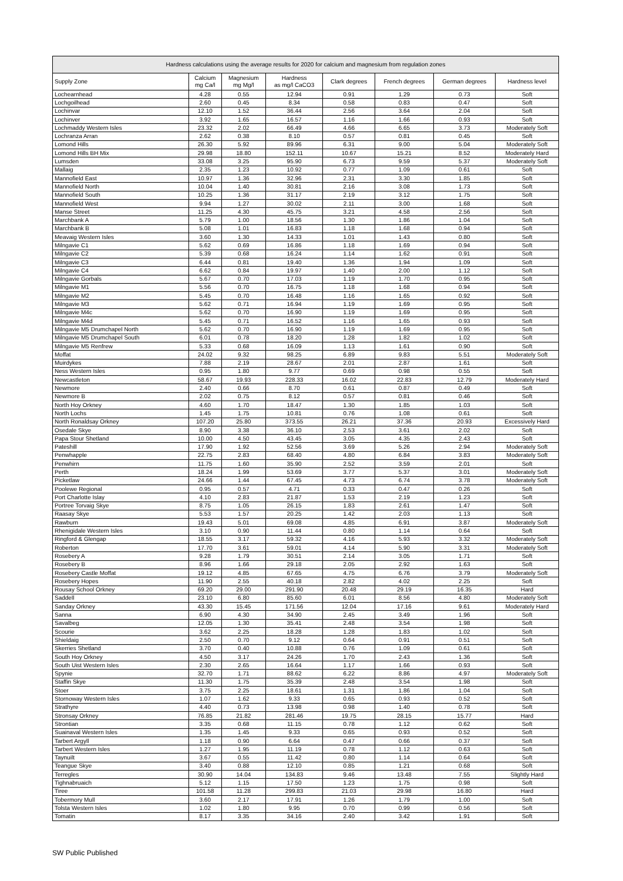| Hardness calculations using the average results for 2020 for calcium and magnesium from regulation zones | | | | | | | |
| --- | --- | --- | --- | --- | --- | --- | --- |
| Supply Zone | Calcium mg Ca/l | Magnesium mg Mg/l | Hardness as mg/l CaCO3 | Clark degrees | French degrees | German degrees | Hardness level |
| Lochearnhead | 4.28 | 0.55 | 12.94 | 0.91 | 1.29 | 0.73 | Soft |
| Lochgoilhead | 2.60 | 0.45 | 8.34 | 0.58 | 0.83 | 0.47 | Soft |
| Lochinvar | 12.10 | 1.52 | 36.44 | 2.56 | 3.64 | 2.04 | Soft |
| Lochinver | 3.92 | 1.65 | 16.57 | 1.16 | 1.66 | 0.93 | Soft |
| Lochmaddy Western Isles | 23.32 | 2.02 | 66.49 | 4.66 | 6.65 | 3.73 | Moderately Soft |
| Lochranza Arran | 2.62 | 0.38 | 8.10 | 0.57 | 0.81 | 0.45 | Soft |
| Lomond Hills | 26.30 | 5.92 | 89.96 | 6.31 | 9.00 | 5.04 | Moderately Soft |
| Lomond Hills BH Mix | 29.98 | 18.80 | 152.11 | 10.67 | 15.21 | 8.52 | Moderately Hard |
| Lumsden | 33.08 | 3.25 | 95.90 | 6.73 | 9.59 | 5.37 | Moderately Soft |
| Mallaig | 2.35 | 1.23 | 10.92 | 0.77 | 1.09 | 0.61 | Soft |
| Mannofield East | 10.97 | 1.36 | 32.96 | 2.31 | 3.30 | 1.85 | Soft |
| Mannofield North | 10.04 | 1.40 | 30.81 | 2.16 | 3.08 | 1.73 | Soft |
| Mannofield South | 10.25 | 1.36 | 31.17 | 2.19 | 3.12 | 1.75 | Soft |
| Mannofield West | 9.94 | 1.27 | 30.02 | 2.11 | 3.00 | 1.68 | Soft |
| Manse Street | 11.25 | 4.30 | 45.75 | 3.21 | 4.58 | 2.56 | Soft |
| Marchbank A | 5.79 | 1.00 | 18.56 | 1.30 | 1.86 | 1.04 | Soft |
| Marchbank B | 5.08 | 1.01 | 16.83 | 1.18 | 1.68 | 0.94 | Soft |
| Meavaig Western Isles | 3.60 | 1.30 | 14.33 | 1.01 | 1.43 | 0.80 | Soft |
| Milngavie C1 | 5.62 | 0.69 | 16.86 | 1.18 | 1.69 | 0.94 | Soft |
| Milngavie C2 | 5.39 | 0.68 | 16.24 | 1.14 | 1.62 | 0.91 | Soft |
| Milngavie C3 | 6.44 | 0.81 | 19.40 | 1.36 | 1.94 | 1.09 | Soft |
| Milngavie C4 | 6.62 | 0.84 | 19.97 | 1.40 | 2.00 | 1.12 | Soft |
| Milngavie Gorbals | 5.67 | 0.70 | 17.03 | 1.19 | 1.70 | 0.95 | Soft |
| Milngavie M1 | 5.56 | 0.70 | 16.75 | 1.18 | 1.68 | 0.94 | Soft |
| Milngavie M2 | 5.45 | 0.70 | 16.48 | 1.16 | 1.65 | 0.92 | Soft |
| Milngavie M3 | 5.62 | 0.71 | 16.94 | 1.19 | 1.69 | 0.95 | Soft |
| Milngavie M4c | 5.62 | 0.70 | 16.90 | 1.19 | 1.69 | 0.95 | Soft |
| Milngavie M4d | 5.45 | 0.71 | 16.52 | 1.16 | 1.65 | 0.93 | Soft |
| Milngavie M5 Drumchapel North | 5.62 | 0.70 | 16.90 | 1.19 | 1.69 | 0.95 | Soft |
| Milngavie M5 Drumchapel South | 6.01 | 0.78 | 18.20 | 1.28 | 1.82 | 1.02 | Soft |
| Milngavie M5 Renfrew | 5.33 | 0.68 | 16.09 | 1.13 | 1.61 | 0.90 | Soft |
| Moffat | 24.02 | 9.32 | 98.25 | 6.89 | 9.83 | 5.51 | Moderately Soft |
| Muirdykes | 7.88 | 2.19 | 28.67 | 2.01 | 2.87 | 1.61 | Soft |
| Ness Western Isles | 0.95 | 1.80 | 9.77 | 0.69 | 0.98 | 0.55 | Soft |
| Newcastleton | 58.67 | 19.93 | 228.33 | 16.02 | 22.83 | 12.79 | Moderately Hard |
| Newmore | 2.40 | 0.66 | 8.70 | 0.61 | 0.87 | 0.49 | Soft |
| Newmore B | 2.02 | 0.75 | 8.12 | 0.57 | 0.81 | 0.46 | Soft |
| North Hoy Orkney | 4.60 | 1.70 | 18.47 | 1.30 | 1.85 | 1.03 | Soft |
| North Lochs | 1.45 | 1.75 | 10.81 | 0.76 | 1.08 | 0.61 | Soft |
| North Ronaldsay Orkney | 107.20 | 25.80 | 373.55 | 26.21 | 37.36 | 20.93 | Excessively Hard |
| Osedale Skye | 8.90 | 3.38 | 36.10 | 2.53 | 3.61 | 2.02 | Soft |
| Papa Stour Shetland | 10.00 | 4.50 | 43.45 | 3.05 | 4.35 | 2.43 | Soft |
| Pateshill | 17.90 | 1.92 | 52.56 | 3.69 | 5.26 | 2.94 | Moderately Soft |
| Penwhapple | 22.75 | 2.83 | 68.40 | 4.80 | 6.84 | 3.83 | Moderately Soft |
| Penwhirn | 11.75 | 1.60 | 35.90 | 2.52 | 3.59 | 2.01 | Soft |
| Perth | 18.24 | 1.99 | 53.69 | 3.77 | 5.37 | 3.01 | Moderately Soft |
| Picketlaw | 24.66 | 1.44 | 67.45 | 4.73 | 6.74 | 3.78 | Moderately Soft |
| Poolewe Regional | 0.95 | 0.57 | 4.71 | 0.33 | 0.47 | 0.26 | Soft |
| Port Charlotte Islay | 4.10 | 2.83 | 21.87 | 1.53 | 2.19 | 1.23 | Soft |
| Portree Torvaig Skye | 8.75 | 1.05 | 26.15 | 1.83 | 2.61 | 1.47 | Soft |
| Raasay Skye | 5.53 | 1.57 | 20.25 | 1.42 | 2.03 | 1.13 | Soft |
| Rawburn | 19.43 | 5.01 | 69.08 | 4.85 | 6.91 | 3.87 | Moderately Soft |
| Rhenigidale Western Isles | 3.10 | 0.90 | 11.44 | 0.80 | 1.14 | 0.64 | Soft |
| Ringford & Glengap | 18.55 | 3.17 | 59.32 | 4.16 | 5.93 | 3.32 | Moderately Soft |
| Roberton | 17.70 | 3.61 | 59.01 | 4.14 | 5.90 | 3.31 | Moderately Soft |
| Rosebery A | 9.28 | 1.79 | 30.51 | 2.14 | 3.05 | 1.71 | Soft |
| Rosebery B | 8.96 | 1.66 | 29.18 | 2.05 | 2.92 | 1.63 | Soft |
| Rosebery Castle Moffat | 19.12 | 4.85 | 67.65 | 4.75 | 6.76 | 3.79 | Moderately Soft |
| Rosebery Hopes | 11.90 | 2.55 | 40.18 | 2.82 | 4.02 | 2.25 | Soft |
| Rousay School Orkney | 69.20 | 29.00 | 291.90 | 20.48 | 29.19 | 16.35 | Hard |
| Saddell | 23.10 | 6.80 | 85.60 | 6.01 | 8.56 | 4.80 | Moderately Soft |
| Sanday Orkney | 43.30 | 15.45 | 171.56 | 12.04 | 17.16 | 9.61 | Moderately Hard |
| Sanna | 6.90 | 4.30 | 34.90 | 2.45 | 3.49 | 1.96 | Soft |
| Savalbeg | 12.05 | 1.30 | 35.41 | 2.48 | 3.54 | 1.98 | Soft |
| Scourie | 3.62 | 2.25 | 18.28 | 1.28 | 1.83 | 1.02 | Soft |
| Shieldaig | 2.50 | 0.70 | 9.12 | 0.64 | 0.91 | 0.51 | Soft |
| Skerries Shetland | 3.70 | 0.40 | 10.88 | 0.76 | 1.09 | 0.61 | Soft |
| South Hoy Orkney | 4.50 | 3.17 | 24.26 | 1.70 | 2.43 | 1.36 | Soft |
| South Uist Western Isles | 2.30 | 2.65 | 16.64 | 1.17 | 1.66 | 0.93 | Soft |
| Spynie | 32.70 | 1.71 | 88.62 | 6.22 | 8.86 | 4.97 | Moderately Soft |
| Staffin Skye | 11.30 | 1.75 | 35.39 | 2.48 | 3.54 | 1.98 | Soft |
| Stoer | 3.75 | 2.25 | 18.61 | 1.31 | 1.86 | 1.04 | Soft |
| Stornoway Western Isles | 1.07 | 1.62 | 9.33 | 0.65 | 0.93 | 0.52 | Soft |
| Strathyre | 4.40 | 0.73 | 13.98 | 0.98 | 1.40 | 0.78 | Soft |
| Stronsay Orkney | 76.85 | 21.82 | 281.46 | 19.75 | 28.15 | 15.77 | Hard |
| Strontian | 3.35 | 0.68 | 11.15 | 0.78 | 1.12 | 0.62 | Soft |
| Suainaval Western Isles | 1.35 | 1.45 | 9.33 | 0.65 | 0.93 | 0.52 | Soft |
| Tarbert Argyll | 1.18 | 0.90 | 6.64 | 0.47 | 0.66 | 0.37 | Soft |
| Tarbert Western Isles | 1.27 | 1.95 | 11.19 | 0.78 | 1.12 | 0.63 | Soft |
| Taynuilt | 3.67 | 0.55 | 11.42 | 0.80 | 1.14 | 0.64 | Soft |
| Teangue Skye | 3.40 | 0.88 | 12.10 | 0.85 | 1.21 | 0.68 | Soft |
| Terregles | 30.90 | 14.04 | 134.83 | 9.46 | 13.48 | 7.55 | Slightly Hard |
| Tighnabruaich | 5.12 | 1.15 | 17.50 | 1.23 | 1.75 | 0.98 | Soft |
| Tiree | 101.58 | 11.28 | 299.83 | 21.03 | 29.98 | 16.80 | Hard |
| Tobermory Mull | 3.60 | 2.17 | 17.91 | 1.26 | 1.79 | 1.00 | Soft |
| Tolsta Western Isles | 1.02 | 1.80 | 9.95 | 0.70 | 0.99 | 0.56 | Soft |
| Tomatin | 8.17 | 3.35 | 34.16 | 2.40 | 3.42 | 1.91 | Soft |
SW Public Published